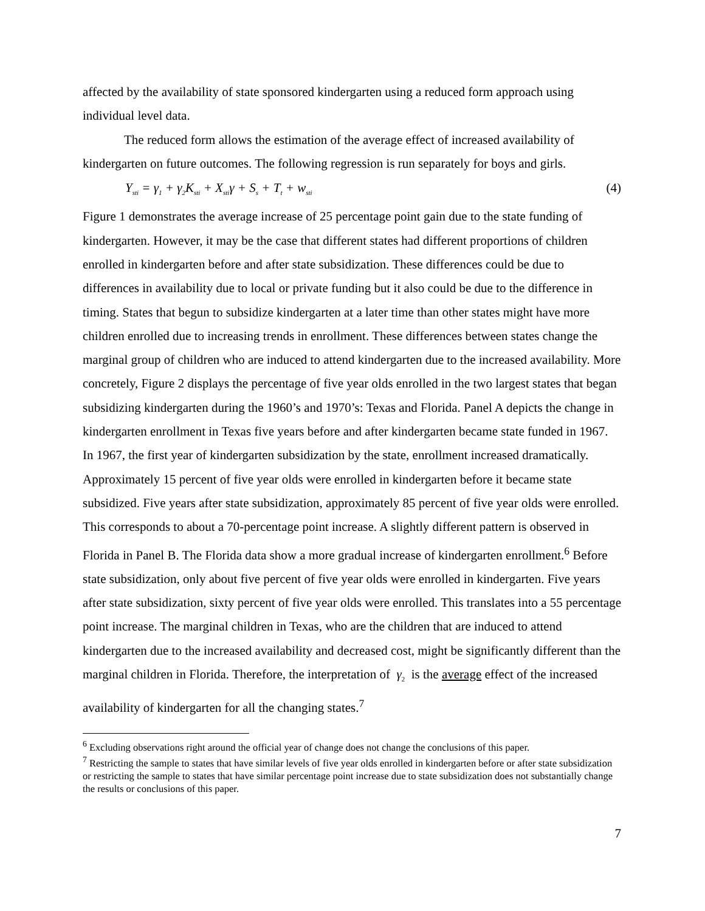affected by the availability of state sponsored kindergarten using a reduced form approach using individual level data.
The reduced form allows the estimation of the average effect of increased availability of kindergarten on future outcomes. The following regression is run separately for boys and girls.
Y<sub>sti</sub> = γ<sub>1</sub> + γ<sub>2</sub>K<sub>sti</sub> + X<sub>sti</sub>γ + S<sub>s</sub> + T<sub>t</sub> + w<sub>sti</sub> (4)
Figure 1 demonstrates the average increase of 25 percentage point gain due to the state funding of kindergarten. However, it may be the case that different states had different proportions of children enrolled in kindergarten before and after state subsidization. These differences could be due to differences in availability due to local or private funding but it also could be due to the difference in timing. States that begun to subsidize kindergarten at a later time than other states might have more children enrolled due to increasing trends in enrollment. These differences between states change the marginal group of children who are induced to attend kindergarten due to the increased availability. More concretely, Figure 2 displays the percentage of five year olds enrolled in the two largest states that began subsidizing kindergarten during the 1960’s and 1970’s: Texas and Florida. Panel A depicts the change in kindergarten enrollment in Texas five years before and after kindergarten became state funded in 1967. In 1967, the first year of kindergarten subsidization by the state, enrollment increased dramatically. Approximately 15 percent of five year olds were enrolled in kindergarten before it became state subsidized. Five years after state subsidization, approximately 85 percent of five year olds were enrolled. This corresponds to about a 70-percentage point increase. A slightly different pattern is observed in Florida in Panel B. The Florida data show a more gradual increase of kindergarten enrollment.<sup>6</sup> Before state subsidization, only about five percent of five year olds were enrolled in kindergarten. Five years after state subsidization, sixty percent of five year olds were enrolled. This translates into a 55 percentage point increase. The marginal children in Texas, who are the children that are induced to attend kindergarten due to the increased availability and decreased cost, might be significantly different than the marginal children in Florida. Therefore, the interpretation of γ<sub>2</sub> is the average effect of the increased availability of kindergarten for all the changing states.<sup>7</sup>
<sup>6</sup> Excluding observations right around the official year of change does not change the conclusions of this paper.
<sup>7</sup> Restricting the sample to states that have similar levels of five year olds enrolled in kindergarten before or after state subsidization or restricting the sample to states that have similar percentage point increase due to state subsidization does not substantially change the results or conclusions of this paper.
7